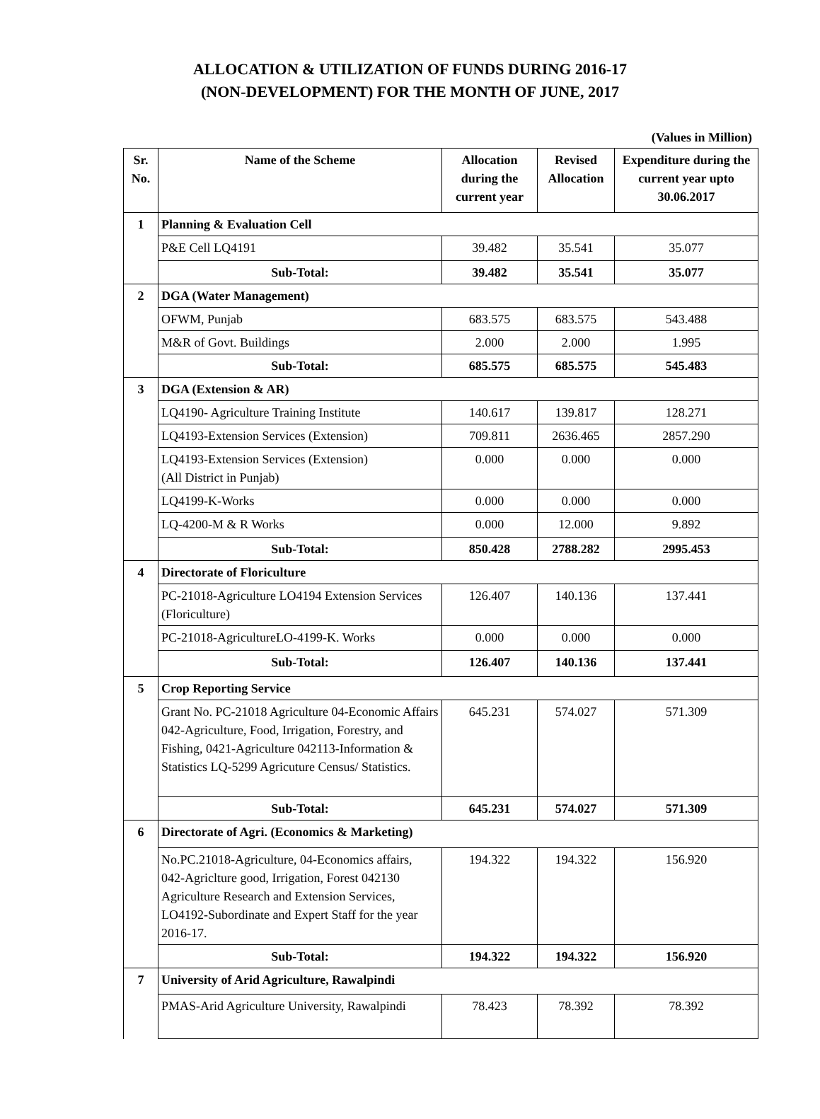ALLOCATION & UTILIZATION OF FUNDS DURING 2016-17
(NON-DEVELOPMENT) FOR THE MONTH OF JUNE, 2017
(Values in Million)
| Sr. No. | Name of the Scheme | Allocation during the current year | Revised Allocation | Expenditure during the current year upto 30.06.2017 |
| --- | --- | --- | --- | --- |
| 1 | Planning & Evaluation Cell | | | |
| | P&E Cell LQ4191 | 39.482 | 35.541 | 35.077 |
| | Sub-Total: | 39.482 | 35.541 | 35.077 |
| 2 | DGA (Water Management) | | | |
| | OFWM, Punjab | 683.575 | 683.575 | 543.488 |
| | M&R of Govt. Buildings | 2.000 | 2.000 | 1.995 |
| | Sub-Total: | 685.575 | 685.575 | 545.483 |
| 3 | DGA (Extension & AR) | | | |
| | LQ4190- Agriculture Training Institute | 140.617 | 139.817 | 128.271 |
| | LQ4193-Extension Services (Extension) | 709.811 | 2636.465 | 2857.290 |
| | LQ4193-Extension Services (Extension) (All District in Punjab) | 0.000 | 0.000 | 0.000 |
| | LQ4199-K-Works | 0.000 | 0.000 | 0.000 |
| | LQ-4200-M & R Works | 0.000 | 12.000 | 9.892 |
| | Sub-Total: | 850.428 | 2788.282 | 2995.453 |
| 4 | Directorate of Floriculture | | | |
| | PC-21018-Agriculture LO4194 Extension Services (Floriculture) | 126.407 | 140.136 | 137.441 |
| | PC-21018-AgricultureLO-4199-K. Works | 0.000 | 0.000 | 0.000 |
| | Sub-Total: | 126.407 | 140.136 | 137.441 |
| 5 | Crop Reporting Service | | | |
| | Grant No. PC-21018 Agriculture 04-Economic Affairs 042-Agriculture, Food, Irrigation, Forestry, and Fishing, 0421-Agriculture 042113-Information & Statistics LQ-5299 Agricuture Census/ Statistics. | 645.231 | 574.027 | 571.309 |
| | Sub-Total: | 645.231 | 574.027 | 571.309 |
| 6 | Directorate of Agri. (Economics & Marketing) | | | |
| | No.PC.21018-Agriculture, 04-Economics affairs, 042-Agriclture good, Irrigation, Forest 042130 Agriculture Research and Extension Services, LO4192-Subordinate and Expert Staff for the year 2016-17. | 194.322 | 194.322 | 156.920 |
| | Sub-Total: | 194.322 | 194.322 | 156.920 |
| 7 | University of Arid Agriculture, Rawalpindi | | | |
| | PMAS-Arid Agriculture University, Rawalpindi | 78.423 | 78.392 | 78.392 |